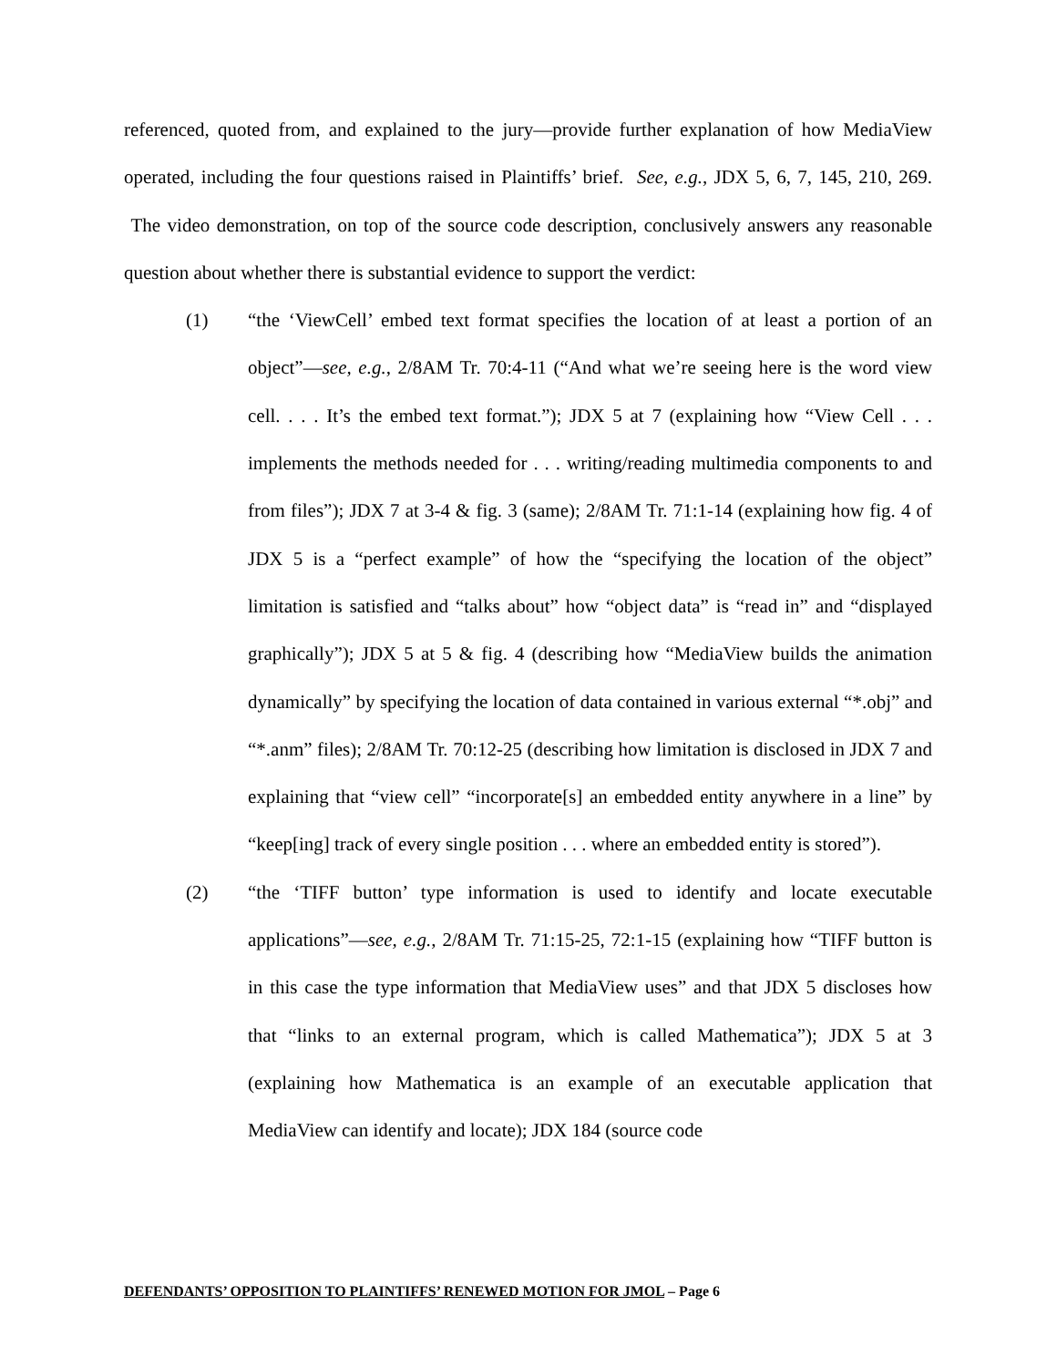referenced, quoted from, and explained to the jury—provide further explanation of how MediaView operated, including the four questions raised in Plaintiffs’ brief. See, e.g., JDX 5, 6, 7, 145, 210, 269. The video demonstration, on top of the source code description, conclusively answers any reasonable question about whether there is substantial evidence to support the verdict:
(1) “the ‘ViewCell’ embed text format specifies the location of at least a portion of an object”—see, e.g., 2/8AM Tr. 70:4-11 (“And what we’re seeing here is the word view cell. . . . It’s the embed text format.”); JDX 5 at 7 (explaining how “View Cell . . . implements the methods needed for . . . writing/reading multimedia components to and from files”); JDX 7 at 3-4 & fig. 3 (same); 2/8AM Tr. 71:1-14 (explaining how fig. 4 of JDX 5 is a “perfect example” of how the “specifying the location of the object” limitation is satisfied and “talks about” how “object data” is “read in” and “displayed graphically”); JDX 5 at 5 & fig. 4 (describing how “MediaView builds the animation dynamically” by specifying the location of data contained in various external “*.obj” and “*.anm” files); 2/8AM Tr. 70:12-25 (describing how limitation is disclosed in JDX 7 and explaining that “view cell” “incorporate[s] an embedded entity anywhere in a line” by “keep[ing] track of every single position . . . where an embedded entity is stored”).
(2) “the ‘TIFF button’ type information is used to identify and locate executable applications”—see, e.g., 2/8AM Tr. 71:15-25, 72:1-15 (explaining how “TIFF button is in this case the type information that MediaView uses” and that JDX 5 discloses how that “links to an external program, which is called Mathematica”); JDX 5 at 3 (explaining how Mathematica is an example of an executable application that MediaView can identify and locate); JDX 184 (source code
DEFENDANTS’ OPPOSITION TO PLAINTIFFS’ RENEWED MOTION FOR JMOL – Page 6